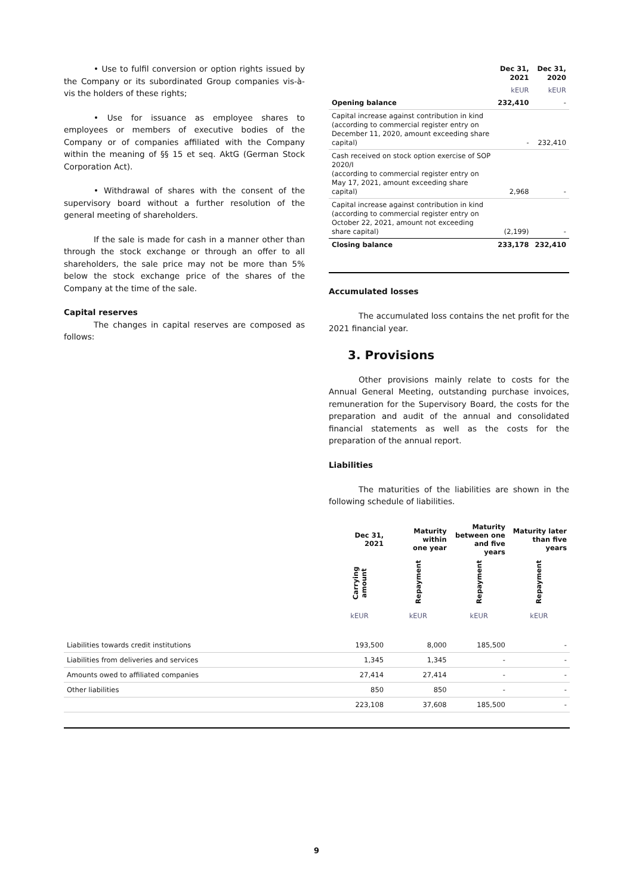• Use to fulfil conversion or option rights issued by the Company or its subordinated Group companies vis-à-vis the holders of these rights;
• Use for issuance as employee shares to employees or members of executive bodies of the Company or of companies affiliated with the Company within the meaning of §§ 15 et seq. AktG (German Stock Corporation Act).
• Withdrawal of shares with the consent of the supervisory board without a further resolution of the general meeting of shareholders.
If the sale is made for cash in a manner other than through the stock exchange or through an offer to all shareholders, the sale price may not be more than 5% below the stock exchange price of the shares of the Company at the time of the sale.
Capital reserves
The changes in capital reserves are composed as follows:
| | Dec 31, 2021 | Dec 31, 2020 |
| --- | --- | --- |
| | kEUR | kEUR |
| Opening balance | 232,410 | - |
| Capital increase against contribution in kind (according to commercial register entry on December 11, 2020, amount exceeding share capital) | - | 232,410 |
| Cash received on stock option exercise of SOP 2020/I (according to commercial register entry on May 17, 2021, amount exceeding share capital) | 2,968 | - |
| Capital increase against contribution in kind (according to commercial register entry on October 22, 2021, amount not exceeding share capital) | (2,199) | - |
| Closing balance | 233,178 | 232,410 |
Accumulated losses
The accumulated loss contains the net profit for the 2021 financial year.
3. Provisions
Other provisions mainly relate to costs for the Annual General Meeting, outstanding purchase invoices, remuneration for the Supervisory Board, the costs for the preparation and audit of the annual and consolidated financial statements as well as the costs for the preparation of the annual report.
Liabilities
The maturities of the liabilities are shown in the following schedule of liabilities.
| | Dec 31, 2021 | Maturity within one year | Maturity between one and five years | Maturity later than five years |
| --- | --- | --- | --- | --- |
| | Carrying amount | Repayment | Repayment | Repayment |
| | kEUR | kEUR | kEUR | kEUR |
| Liabilities towards credit institutions | 193,500 | 8,000 | 185,500 | - |
| Liabilities from deliveries and services | 1,345 | 1,345 | - | - |
| Amounts owed to affiliated companies | 27,414 | 27,414 | - | - |
| Other liabilities | 850 | 850 | - | - |
| | 223,108 | 37,608 | 185,500 | - |
9